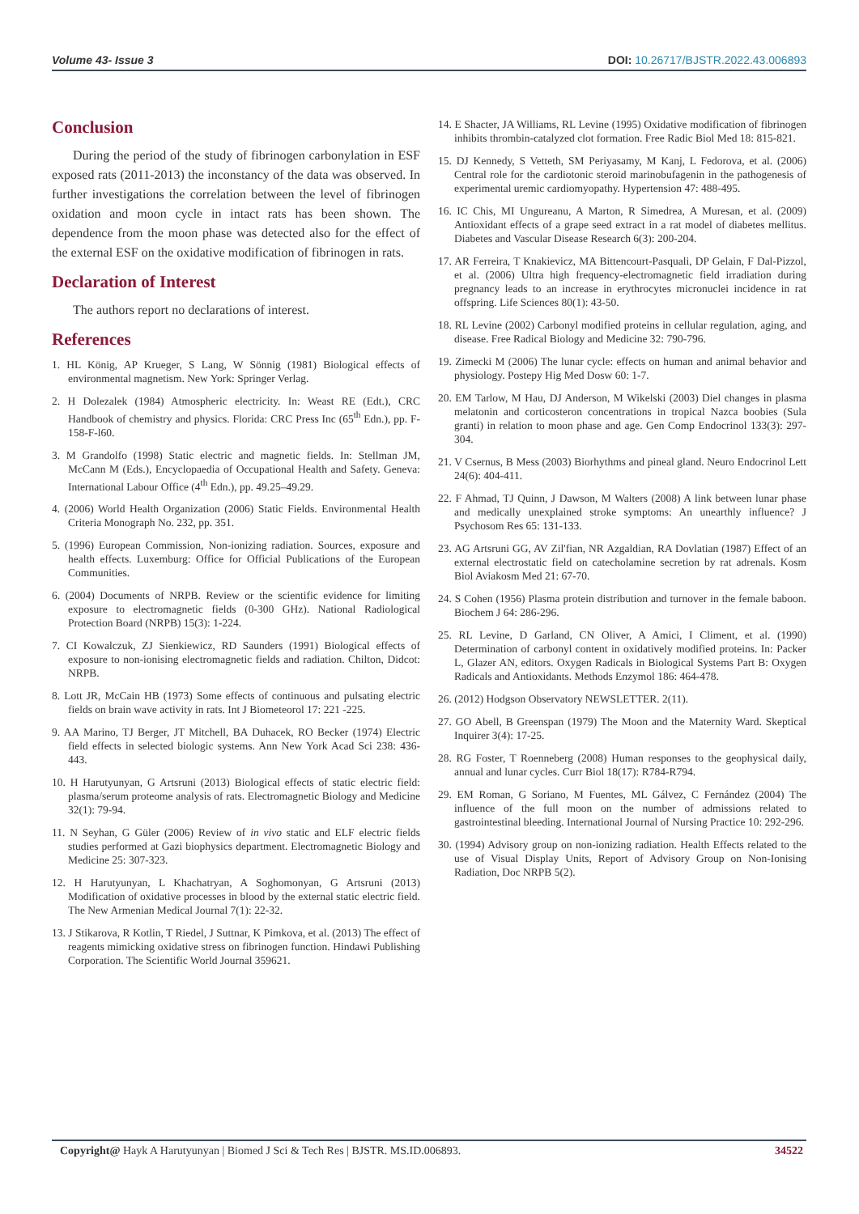Volume 43- Issue 3 DOI: 10.26717/BJSTR.2022.43.006893
Conclusion
During the period of the study of fibrinogen carbonylation in ESF exposed rats (2011-2013) the inconstancy of the data was observed. In further investigations the correlation between the level of fibrinogen oxidation and moon cycle in intact rats has been shown. The dependence from the moon phase was detected also for the effect of the external ESF on the oxidative modification of fibrinogen in rats.
Declaration of Interest
The authors report no declarations of interest.
References
1. HL König, AP Krueger, S Lang, W Sönnig (1981) Biological effects of environmental magnetism. New York: Springer Verlag.
2. H Dolezalek (1984) Atmospheric electricity. In: Weast RE (Edt.), CRC Handbook of chemistry and physics. Florida: CRC Press Inc (65<sup>th</sup> Edn.), pp. F-158-F-l60.
3. M Grandolfo (1998) Static electric and magnetic fields. In: Stellman JM, McCann M (Eds.), Encyclopaedia of Occupational Health and Safety. Geneva: International Labour Office (4<sup>th</sup> Edn.), pp. 49.25–49.29.
4. (2006) World Health Organization (2006) Static Fields. Environmental Health Criteria Monograph No. 232, pp. 351.
5. (1996) European Commission, Non-ionizing radiation. Sources, exposure and health effects. Luxemburg: Office for Official Publications of the European Communities.
6. (2004) Documents of NRPB. Review or the scientific evidence for limiting exposure to electromagnetic fields (0-300 GHz). National Radiological Protection Board (NRPB) 15(3): 1-224.
7. CI Kowalczuk, ZJ Sienkiewicz, RD Saunders (1991) Biological effects of exposure to non-ionising electromagnetic fields and radiation. Chilton, Didcot: NRPB.
8. Lott JR, McCain HB (1973) Some effects of continuous and pulsating electric fields on brain wave activity in rats. Int J Biometeorol 17: 221 -225.
9. AA Marino, TJ Berger, JT Mitchell, BA Duhacek, RO Becker (1974) Electric field effects in selected biologic systems. Ann New York Acad Sci 238: 436-443.
10. H Harutyunyan, G Artsruni (2013) Biological effects of static electric field: plasma/serum proteome analysis of rats. Electromagnetic Biology and Medicine 32(1): 79-94.
11. N Seyhan, G Güler (2006) Review of in vivo static and ELF electric fields studies performed at Gazi biophysics department. Electromagnetic Biology and Medicine 25: 307-323.
12. H Harutyunyan, L Khachatryan, A Soghomonyan, G Artsruni (2013) Modification of oxidative processes in blood by the external static electric field. The New Armenian Medical Journal 7(1): 22-32.
13. J Stikarova, R Kotlin, T Riedel, J Suttnar, K Pimkova, et al. (2013) The effect of reagents mimicking oxidative stress on fibrinogen function. Hindawi Publishing Corporation. The Scientific World Journal 359621.
14. E Shacter, JA Williams, RL Levine (1995) Oxidative modification of fibrinogen inhibits thrombin-catalyzed clot formation. Free Radic Biol Med 18: 815-821.
15. DJ Kennedy, S Vetteth, SM Periyasamy, M Kanj, L Fedorova, et al. (2006) Central role for the cardiotonic steroid marinobufagenin in the pathogenesis of experimental uremic cardiomyopathy. Hypertension 47: 488-495.
16. IC Chis, MI Ungureanu, A Marton, R Simedrea, A Muresan, et al. (2009) Antioxidant effects of a grape seed extract in a rat model of diabetes mellitus. Diabetes and Vascular Disease Research 6(3): 200-204.
17. AR Ferreira, T Knakievicz, MA Bittencourt-Pasquali, DP Gelain, F Dal-Pizzol, et al. (2006) Ultra high frequency-electromagnetic field irradiation during pregnancy leads to an increase in erythrocytes micronuclei incidence in rat offspring. Life Sciences 80(1): 43-50.
18. RL Levine (2002) Carbonyl modified proteins in cellular regulation, aging, and disease. Free Radical Biology and Medicine 32: 790-796.
19. Zimecki M (2006) The lunar cycle: effects on human and animal behavior and physiology. Postepy Hig Med Dosw 60: 1-7.
20. EM Tarlow, M Hau, DJ Anderson, M Wikelski (2003) Diel changes in plasma melatonin and corticosteron concentrations in tropical Nazca boobies (Sula granti) in relation to moon phase and age. Gen Comp Endocrinol 133(3): 297-304.
21. V Csernus, B Mess (2003) Biorhythms and pineal gland. Neuro Endocrinol Lett 24(6): 404-411.
22. F Ahmad, TJ Quinn, J Dawson, M Walters (2008) A link between lunar phase and medically unexplained stroke symptoms: An unearthly influence? J Psychosom Res 65: 131-133.
23. AG Artsruni GG, AV Zil'fian, NR Azgaldian, RA Dovlatian (1987) Effect of an external electrostatic field on catecholamine secretion by rat adrenals. Kosm Biol Aviakosm Med 21: 67-70.
24. S Cohen (1956) Plasma protein distribution and turnover in the female baboon. Biochem J 64: 286-296.
25. RL Levine, D Garland, CN Oliver, A Amici, I Climent, et al. (1990) Determination of carbonyl content in oxidatively modified proteins. In: Packer L, Glazer AN, editors. Oxygen Radicals in Biological Systems Part B: Oxygen Radicals and Antioxidants. Methods Enzymol 186: 464-478.
26. (2012) Hodgson Observatory NEWSLETTER. 2(11).
27. GO Abell, B Greenspan (1979) The Moon and the Maternity Ward. Skeptical Inquirer 3(4): 17-25.
28. RG Foster, T Roenneberg (2008) Human responses to the geophysical daily, annual and lunar cycles. Curr Biol 18(17): R784-R794.
29. EM Roman, G Soriano, M Fuentes, ML Gálvez, C Fernández (2004) The influence of the full moon on the number of admissions related to gastrointestinal bleeding. International Journal of Nursing Practice 10: 292-296.
30. (1994) Advisory group on non-ionizing radiation. Health Effects related to the use of Visual Display Units, Report of Advisory Group on Non-Ionising Radiation, Doc NRPB 5(2).
Copyright@ Hayk A Harutyunyan | Biomed J Sci & Tech Res | BJSTR. MS.ID.006893. 34522